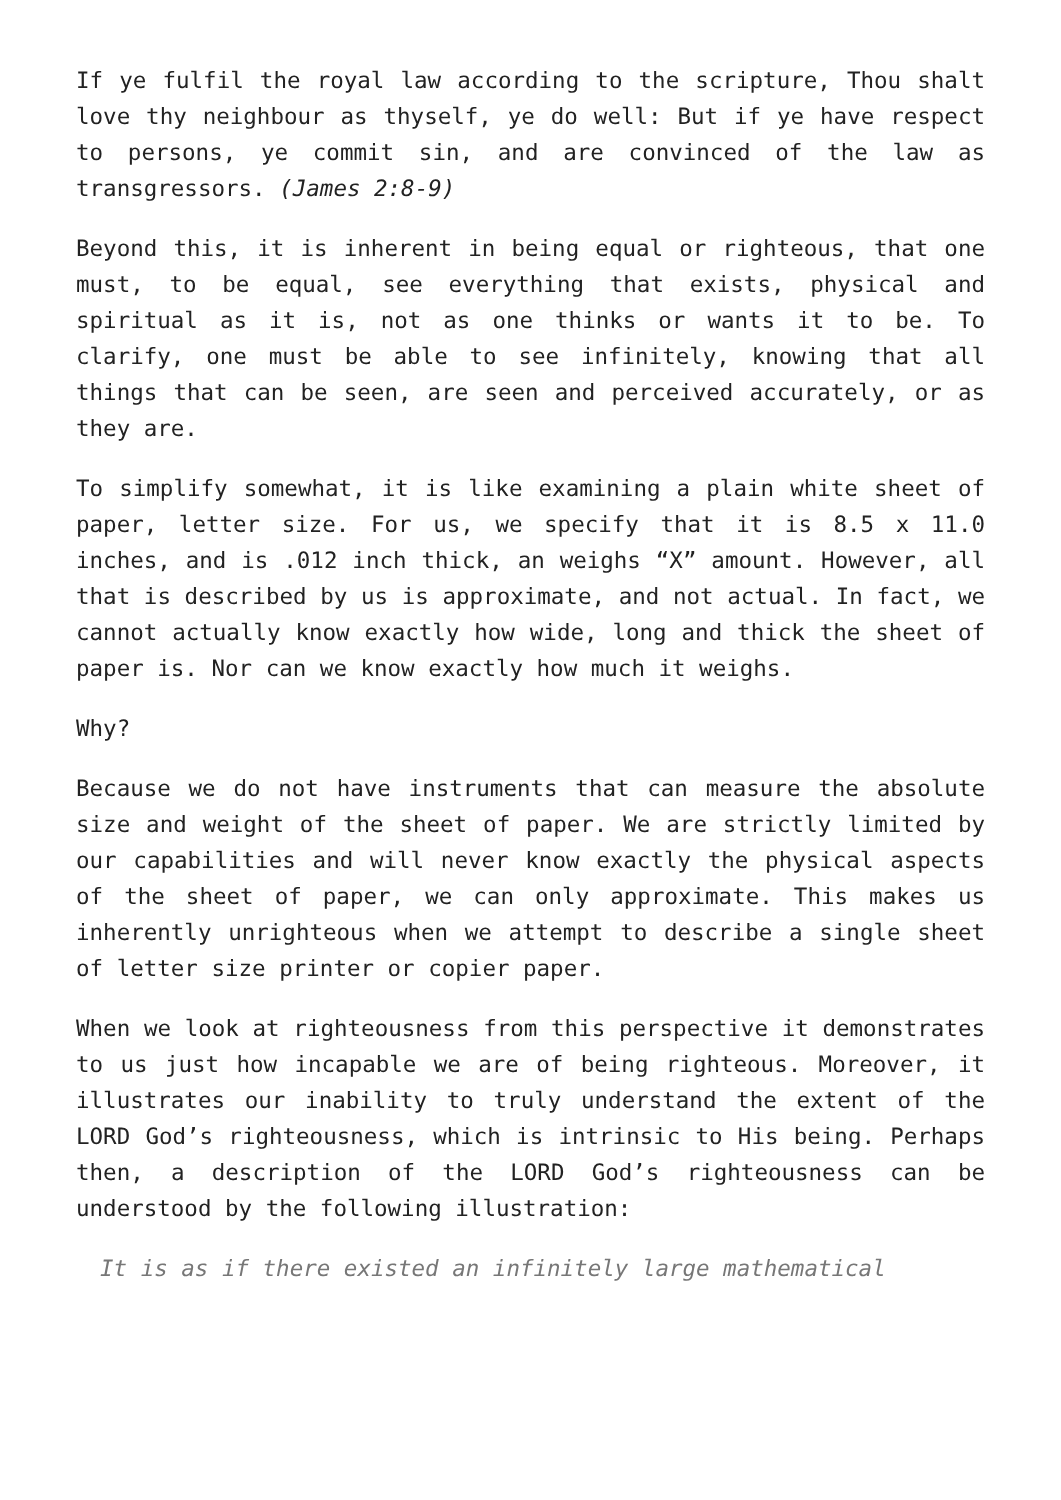If ye fulfil the royal law according to the scripture, Thou shalt love thy neighbour as thyself, ye do well: But if ye have respect to persons, ye commit sin, and are convinced of the law as transgressors. (James 2:8-9)
Beyond this, it is inherent in being equal or righteous, that one must, to be equal, see everything that exists, physical and spiritual as it is, not as one thinks or wants it to be. To clarify, one must be able to see infinitely, knowing that all things that can be seen, are seen and perceived accurately, or as they are.
To simplify somewhat, it is like examining a plain white sheet of paper, letter size. For us, we specify that it is 8.5 x 11.0 inches, and is .012 inch thick, an weighs “X” amount. However, all that is described by us is approximate, and not actual. In fact, we cannot actually know exactly how wide, long and thick the sheet of paper is. Nor can we know exactly how much it weighs.
Why?
Because we do not have instruments that can measure the absolute size and weight of the sheet of paper. We are strictly limited by our capabilities and will never know exactly the physical aspects of the sheet of paper, we can only approximate. This makes us inherently unrighteous when we attempt to describe a single sheet of letter size printer or copier paper.
When we look at righteousness from this perspective it demonstrates to us just how incapable we are of being righteous. Moreover, it illustrates our inability to truly understand the extent of the LORD God’s righteousness, which is intrinsic to His being. Perhaps then, a description of the LORD God’s righteousness can be understood by the following illustration:
It is as if there existed an infinitely large mathematical